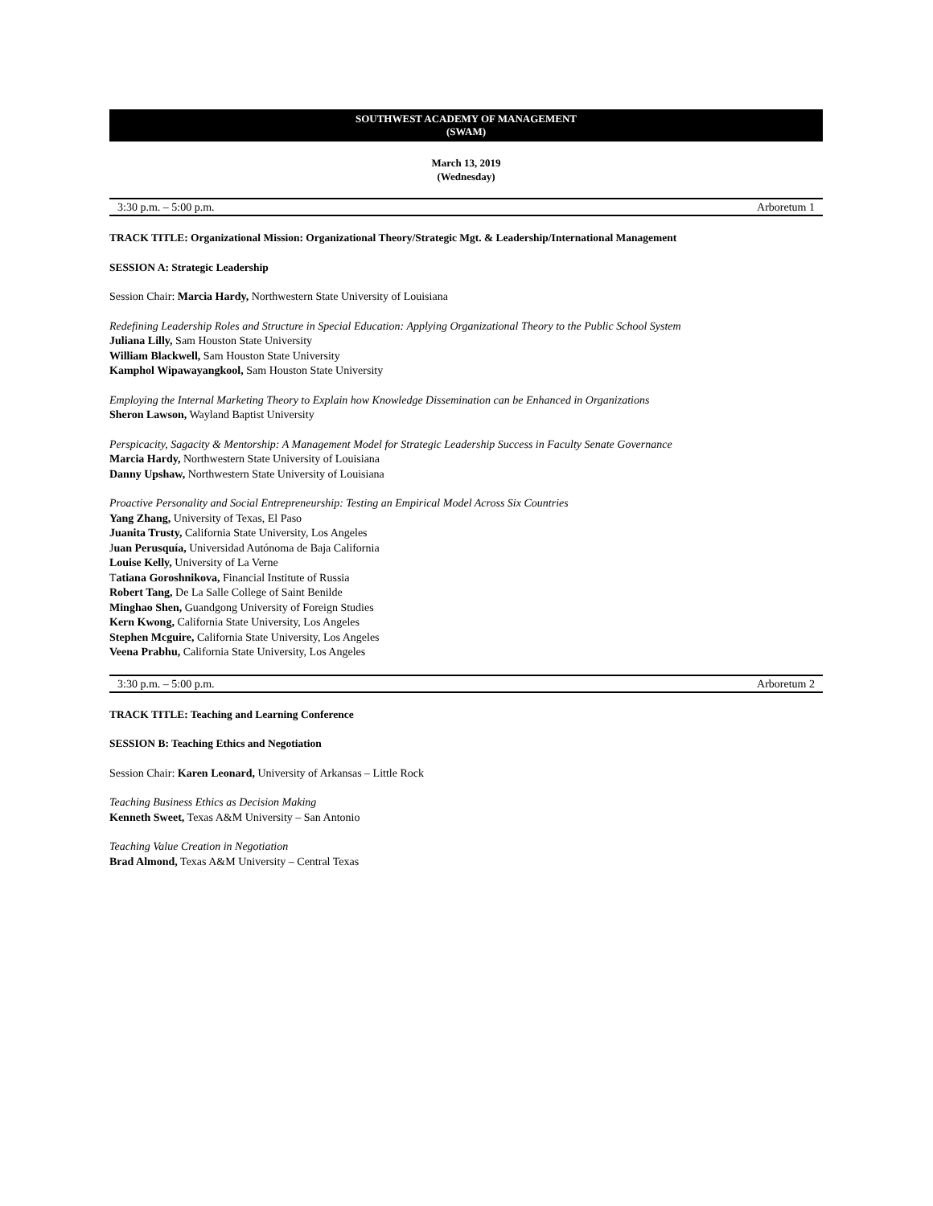SOUTHWEST ACADEMY OF MANAGEMENT
(SWAM)
March 13, 2019
(Wednesday)
3:30 p.m. – 5:00 p.m. Arboretum 1
TRACK TITLE: Organizational Mission: Organizational Theory/Strategic Mgt. & Leadership/International Management
SESSION A: Strategic Leadership
Session Chair: Marcia Hardy, Northwestern State University of Louisiana
Redefining Leadership Roles and Structure in Special Education: Applying Organizational Theory to the Public School System
Juliana Lilly, Sam Houston State University
William Blackwell, Sam Houston State University
Kamphol Wipawayangkool, Sam Houston State University
Employing the Internal Marketing Theory to Explain how Knowledge Dissemination can be Enhanced in Organizations
Sheron Lawson, Wayland Baptist University
Perspicacity, Sagacity & Mentorship: A Management Model for Strategic Leadership Success in Faculty Senate Governance
Marcia Hardy, Northwestern State University of Louisiana
Danny Upshaw, Northwestern State University of Louisiana
Proactive Personality and Social Entrepreneurship: Testing an Empirical Model Across Six Countries
Yang Zhang, University of Texas, El Paso
Juanita Trusty, California State University, Los Angeles
Juan Perusquía, Universidad Autónoma de Baja California
Louise Kelly, University of La Verne
Tatiana Goroshnikova, Financial Institute of Russia
Robert Tang, De La Salle College of Saint Benilde
Minghao Shen, Guandgong University of Foreign Studies
Kern Kwong, California State University, Los Angeles
Stephen Mcguire, California State University, Los Angeles
Veena Prabhu, California State University, Los Angeles
3:30 p.m. – 5:00 p.m. Arboretum 2
TRACK TITLE: Teaching and Learning Conference
SESSION B: Teaching Ethics and Negotiation
Session Chair: Karen Leonard, University of Arkansas – Little Rock
Teaching Business Ethics as Decision Making
Kenneth Sweet, Texas A&M University – San Antonio
Teaching Value Creation in Negotiation
Brad Almond, Texas A&M University – Central Texas